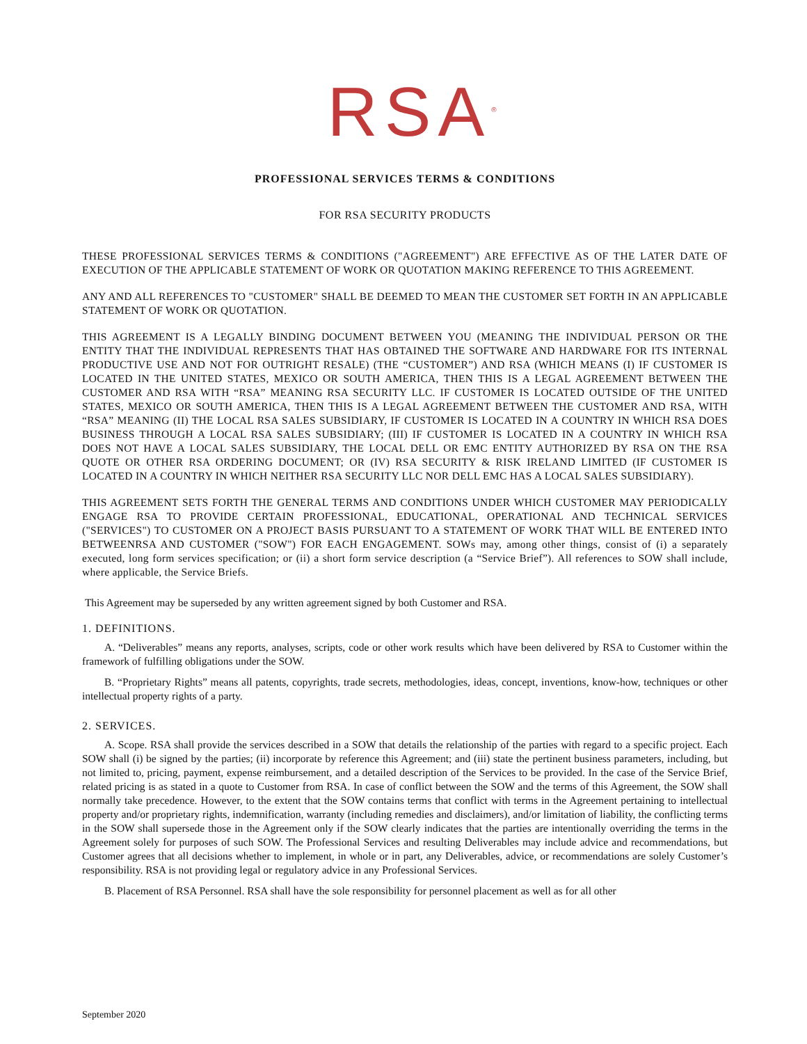RSA<sup>®</sup>
PROFESSIONAL SERVICES TERMS & CONDITIONS
FOR RSA SECURITY PRODUCTS
THESE PROFESSIONAL SERVICES TERMS & CONDITIONS ("AGREEMENT") ARE EFFECTIVE AS OF THE LATER DATE OF EXECUTION OF THE APPLICABLE STATEMENT OF WORK OR QUOTATION MAKING REFERENCE TO THIS AGREEMENT.
ANY AND ALL REFERENCES TO "CUSTOMER" SHALL BE DEEMED TO MEAN THE CUSTOMER SET FORTH IN AN APPLICABLE STATEMENT OF WORK OR QUOTATION.
THIS AGREEMENT IS A LEGALLY BINDING DOCUMENT BETWEEN YOU (MEANING THE INDIVIDUAL PERSON OR THE ENTITY THAT THE INDIVIDUAL REPRESENTS THAT HAS OBTAINED THE SOFTWARE AND HARDWARE FOR ITS INTERNAL PRODUCTIVE USE AND NOT FOR OUTRIGHT RESALE) (THE “CUSTOMER”) AND RSA (WHICH MEANS (I) IF CUSTOMER IS LOCATED IN THE UNITED STATES, MEXICO OR SOUTH AMERICA, THEN THIS IS A LEGAL AGREEMENT BETWEEN THE CUSTOMER AND RSA WITH “RSA” MEANING RSA SECURITY LLC. IF CUSTOMER IS LOCATED OUTSIDE OF THE UNITED STATES, MEXICO OR SOUTH AMERICA, THEN THIS IS A LEGAL AGREEMENT BETWEEN THE CUSTOMER AND RSA, WITH “RSA” MEANING (II) THE LOCAL RSA SALES SUBSIDIARY, IF CUSTOMER IS LOCATED IN A COUNTRY IN WHICH RSA DOES BUSINESS THROUGH A LOCAL RSA SALES SUBSIDIARY; (III) IF CUSTOMER IS LOCATED IN A COUNTRY IN WHICH RSA DOES NOT HAVE A LOCAL SALES SUBSIDIARY, THE LOCAL DELL OR EMC ENTITY AUTHORIZED BY RSA ON THE RSA QUOTE OR OTHER RSA ORDERING DOCUMENT; OR (IV) RSA SECURITY & RISK IRELAND LIMITED (IF CUSTOMER IS LOCATED IN A COUNTRY IN WHICH NEITHER RSA SECURITY LLC NOR DELL EMC HAS A LOCAL SALES SUBSIDIARY).
THIS AGREEMENT SETS FORTH THE GENERAL TERMS AND CONDITIONS UNDER WHICH CUSTOMER MAY PERIODICALLY ENGAGE RSA TO PROVIDE CERTAIN PROFESSIONAL, EDUCATIONAL, OPERATIONAL AND TECHNICAL SERVICES ("SERVICES") TO CUSTOMER ON A PROJECT BASIS PURSUANT TO A STATEMENT OF WORK THAT WILL BE ENTERED INTO BETWEENRSA AND CUSTOMER ("SOW") FOR EACH ENGAGEMENT. SOWs may, among other things, consist of (i) a separately executed, long form services specification; or (ii) a short form service description (a “Service Brief”). All references to SOW shall include, where applicable, the Service Briefs.
This Agreement may be superseded by any written agreement signed by both Customer and RSA.
1. DEFINITIONS.
A. “Deliverables” means any reports, analyses, scripts, code or other work results which have been delivered by RSA to Customer within the framework of fulfilling obligations under the SOW.
B. “Proprietary Rights” means all patents, copyrights, trade secrets, methodologies, ideas, concept, inventions, know-how, techniques or other intellectual property rights of a party.
2. SERVICES.
A. Scope. RSA shall provide the services described in a SOW that details the relationship of the parties with regard to a specific project. Each SOW shall (i) be signed by the parties; (ii) incorporate by reference this Agreement; and (iii) state the pertinent business parameters, including, but not limited to, pricing, payment, expense reimbursement, and a detailed description of the Services to be provided. In the case of the Service Brief, related pricing is as stated in a quote to Customer from RSA. In case of conflict between the SOW and the terms of this Agreement, the SOW shall normally take precedence. However, to the extent that the SOW contains terms that conflict with terms in the Agreement pertaining to intellectual property and/or proprietary rights, indemnification, warranty (including remedies and disclaimers), and/or limitation of liability, the conflicting terms in the SOW shall supersede those in the Agreement only if the SOW clearly indicates that the parties are intentionally overriding the terms in the Agreement solely for purposes of such SOW. The Professional Services and resulting Deliverables may include advice and recommendations, but Customer agrees that all decisions whether to implement, in whole or in part, any Deliverables, advice, or recommendations are solely Customer’s responsibility. RSA is not providing legal or regulatory advice in any Professional Services.
B. Placement of RSA Personnel. RSA shall have the sole responsibility for personnel placement as well as for all other
September 2020